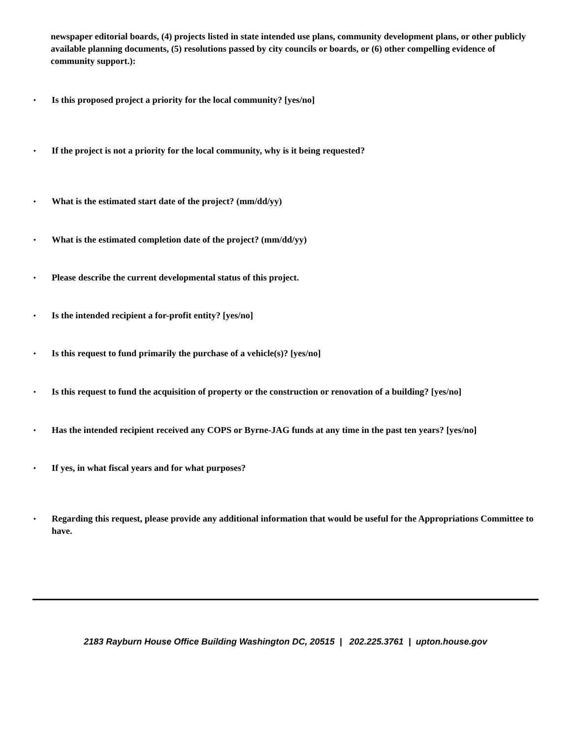newspaper editorial boards, (4) projects listed in state intended use plans, community development plans, or other publicly available planning documents, (5) resolutions passed by city councils or boards, or (6) other compelling evidence of community support.):
• Is this proposed project a priority for the local community? [yes/no]
• If the project is not a priority for the local community, why is it being requested?
• What is the estimated start date of the project? (mm/dd/yy)
• What is the estimated completion date of the project? (mm/dd/yy)
• Please describe the current developmental status of this project.
• Is the intended recipient a for-profit entity? [yes/no]
• Is this request to fund primarily the purchase of a vehicle(s)? [yes/no]
• Is this request to fund the acquisition of property or the construction or renovation of a building? [yes/no]
• Has the intended recipient received any COPS or Byrne-JAG funds at any time in the past ten years? [yes/no]
• If yes, in what fiscal years and for what purposes?
• Regarding this request, please provide any additional information that would be useful for the Appropriations Committee to have.
2183 Rayburn House Office Building Washington DC, 20515 | 202.225.3761 | upton.house.gov